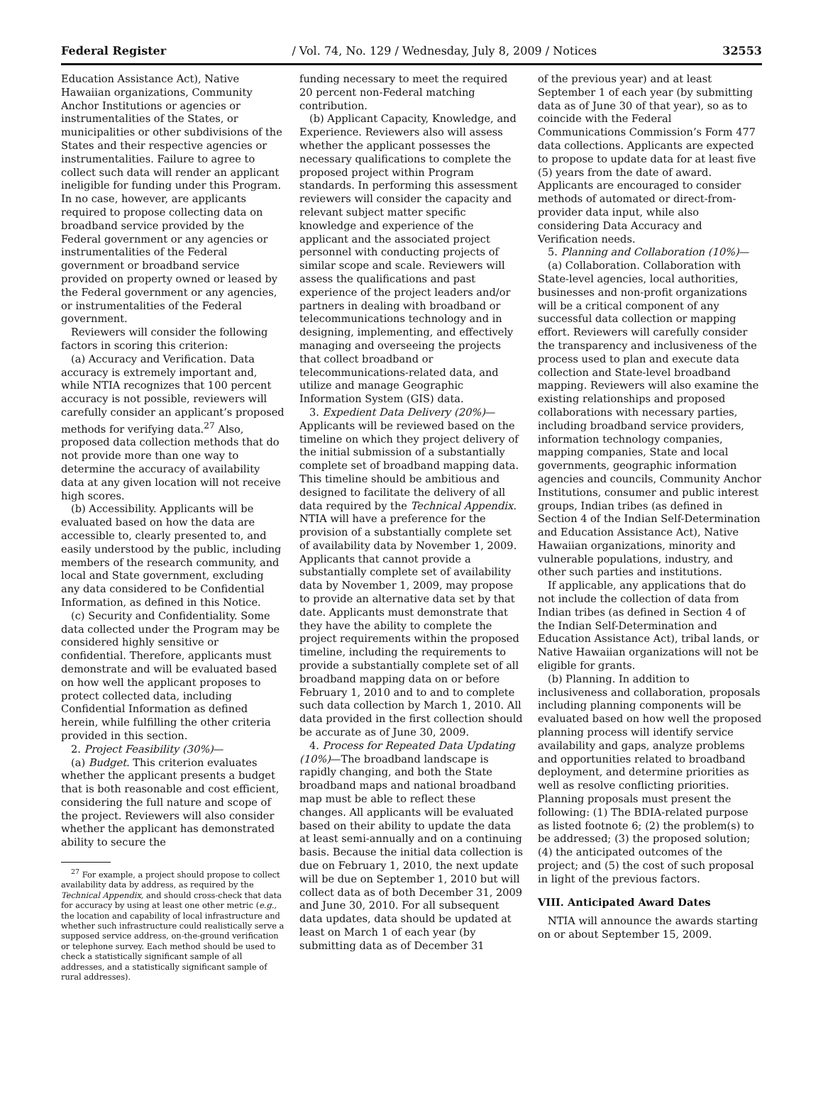Federal Register / Vol. 74, No. 129 / Wednesday, July 8, 2009 / Notices 32553
Education Assistance Act), Native Hawaiian organizations, Community Anchor Institutions or agencies or instrumentalities of the States, or municipalities or other subdivisions of the States and their respective agencies or instrumentalities. Failure to agree to collect such data will render an applicant ineligible for funding under this Program. In no case, however, are applicants required to propose collecting data on broadband service provided by the Federal government or any agencies or instrumentalities of the Federal government or broadband service provided on property owned or leased by the Federal government or any agencies, or instrumentalities of the Federal government.
Reviewers will consider the following factors in scoring this criterion:
(a) Accuracy and Verification. Data accuracy is extremely important and, while NTIA recognizes that 100 percent accuracy is not possible, reviewers will carefully consider an applicant’s proposed methods for verifying data.<sup>27</sup> Also, proposed data collection methods that do not provide more than one way to determine the accuracy of availability data at any given location will not receive high scores.
(b) Accessibility. Applicants will be evaluated based on how the data are accessible to, clearly presented to, and easily understood by the public, including members of the research community, and local and State government, excluding any data considered to be Confidential Information, as defined in this Notice.
(c) Security and Confidentiality. Some data collected under the Program may be considered highly sensitive or confidential. Therefore, applicants must demonstrate and will be evaluated based on how well the applicant proposes to protect collected data, including Confidential Information as defined herein, while fulfilling the other criteria provided in this section.
2. Project Feasibility (30%)—
(a) Budget. This criterion evaluates whether the applicant presents a budget that is both reasonable and cost efficient, considering the full nature and scope of the project. Reviewers will also consider whether the applicant has demonstrated ability to secure the
<sup>27</sup> For example, a project should propose to collect availability data by address, as required by the Technical Appendix, and should cross-check that data for accuracy by using at least one other metric (e.g., the location and capability of local infrastructure and whether such infrastructure could realistically serve a supposed service address, on-the-ground verification or telephone survey. Each method should be used to check a statistically significant sample of all addresses, and a statistically significant sample of rural addresses).
funding necessary to meet the required 20 percent non-Federal matching contribution.
(b) Applicant Capacity, Knowledge, and Experience. Reviewers also will assess whether the applicant possesses the necessary qualifications to complete the proposed project within Program standards. In performing this assessment reviewers will consider the capacity and relevant subject matter specific knowledge and experience of the applicant and the associated project personnel with conducting projects of similar scope and scale. Reviewers will assess the qualifications and past experience of the project leaders and/or partners in dealing with broadband or telecommunications technology and in designing, implementing, and effectively managing and overseeing the projects that collect broadband or telecommunications-related data, and utilize and manage Geographic Information System (GIS) data.
3. Expedient Data Delivery (20%)— Applicants will be reviewed based on the timeline on which they project delivery of the initial submission of a substantially complete set of broadband mapping data. This timeline should be ambitious and designed to facilitate the delivery of all data required by the Technical Appendix. NTIA will have a preference for the provision of a substantially complete set of availability data by November 1, 2009. Applicants that cannot provide a substantially complete set of availability data by November 1, 2009, may propose to provide an alternative data set by that date. Applicants must demonstrate that they have the ability to complete the project requirements within the proposed timeline, including the requirements to provide a substantially complete set of all broadband mapping data on or before February 1, 2010 and to and to complete such data collection by March 1, 2010. All data provided in the first collection should be accurate as of June 30, 2009.
4. Process for Repeated Data Updating (10%)—The broadband landscape is rapidly changing, and both the State broadband maps and national broadband map must be able to reflect these changes. All applicants will be evaluated based on their ability to update the data at least semi-annually and on a continuing basis. Because the initial data collection is due on February 1, 2010, the next update will be due on September 1, 2010 but will collect data as of both December 31, 2009 and June 30, 2010. For all subsequent data updates, data should be updated at least on March 1 of each year (by submitting data as of December 31
of the previous year) and at least September 1 of each year (by submitting data as of June 30 of that year), so as to coincide with the Federal Communications Commission’s Form 477 data collections. Applicants are expected to propose to update data for at least five (5) years from the date of award. Applicants are encouraged to consider methods of automated or direct-from-provider data input, while also considering Data Accuracy and Verification needs.
5. Planning and Collaboration (10%)—
(a) Collaboration. Collaboration with State-level agencies, local authorities, businesses and non-profit organizations will be a critical component of any successful data collection or mapping effort. Reviewers will carefully consider the transparency and inclusiveness of the process used to plan and execute data collection and State-level broadband mapping. Reviewers will also examine the existing relationships and proposed collaborations with necessary parties, including broadband service providers, information technology companies, mapping companies, State and local governments, geographic information agencies and councils, Community Anchor Institutions, consumer and public interest groups, Indian tribes (as defined in Section 4 of the Indian Self-Determination and Education Assistance Act), Native Hawaiian organizations, minority and vulnerable populations, industry, and other such parties and institutions.
If applicable, any applications that do not include the collection of data from Indian tribes (as defined in Section 4 of the Indian Self-Determination and Education Assistance Act), tribal lands, or Native Hawaiian organizations will not be eligible for grants.
(b) Planning. In addition to inclusiveness and collaboration, proposals including planning components will be evaluated based on how well the proposed planning process will identify service availability and gaps, analyze problems and opportunities related to broadband deployment, and determine priorities as well as resolve conflicting priorities. Planning proposals must present the following: (1) The BDIA-related purpose as listed footnote 6; (2) the problem(s) to be addressed; (3) the proposed solution; (4) the anticipated outcomes of the project; and (5) the cost of such proposal in light of the previous factors.
VIII. Anticipated Award Dates
NTIA will announce the awards starting on or about September 15, 2009.